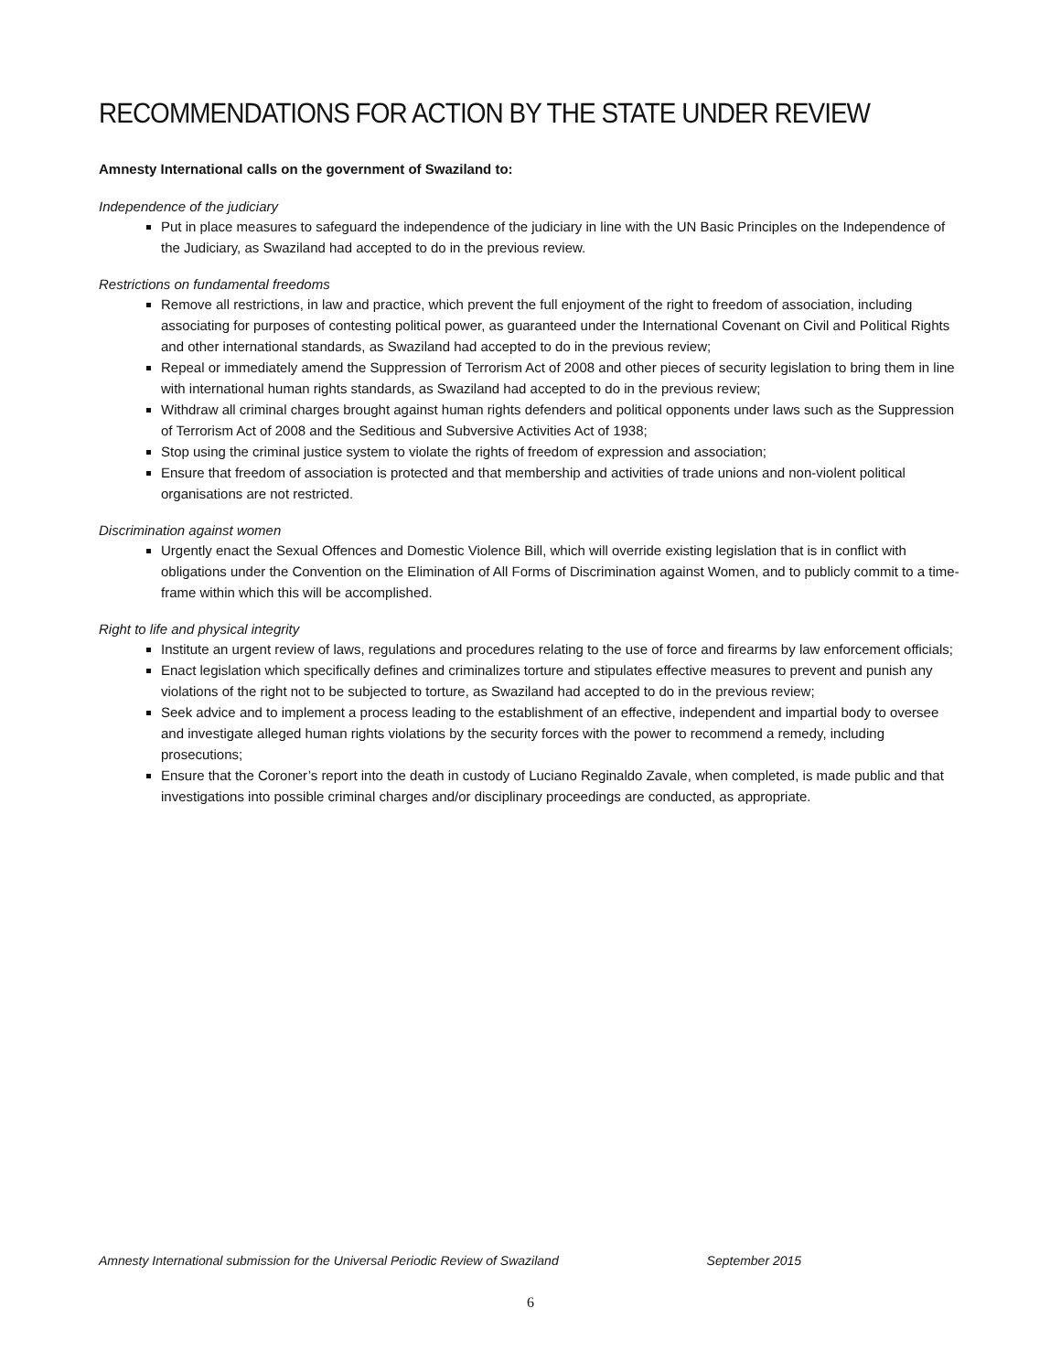RECOMMENDATIONS FOR ACTION BY THE STATE UNDER REVIEW
Amnesty International calls on the government of Swaziland to:
Independence of the judiciary
Put in place measures to safeguard the independence of the judiciary in line with the UN Basic Principles on the Independence of the Judiciary, as Swaziland had accepted to do in the previous review.
Restrictions on fundamental freedoms
Remove all restrictions, in law and practice, which prevent the full enjoyment of the right to freedom of association, including associating for purposes of contesting political power, as guaranteed under the International Covenant on Civil and Political Rights and other international standards, as Swaziland had accepted to do in the previous review;
Repeal or immediately amend the Suppression of Terrorism Act of 2008 and other pieces of security legislation to bring them in line with international human rights standards, as Swaziland had accepted to do in the previous review;
Withdraw all criminal charges brought against human rights defenders and political opponents under laws such as the Suppression of Terrorism Act of 2008 and the Seditious and Subversive Activities Act of 1938;
Stop using the criminal justice system to violate the rights of freedom of expression and association;
Ensure that freedom of association is protected and that membership and activities of trade unions and non-violent political organisations are not restricted.
Discrimination against women
Urgently enact the Sexual Offences and Domestic Violence Bill, which will override existing legislation that is in conflict with obligations under the Convention on the Elimination of All Forms of Discrimination against Women, and to publicly commit to a time-frame within which this will be accomplished.
Right to life and physical integrity
Institute an urgent review of laws, regulations and procedures relating to the use of force and firearms by law enforcement officials;
Enact legislation which specifically defines and criminalizes torture and stipulates effective measures to prevent and punish any violations of the right not to be subjected to torture, as Swaziland had accepted to do in the previous review;
Seek advice and to implement a process leading to the establishment of an effective, independent and impartial body to oversee and investigate alleged human rights violations by the security forces with the power to recommend a remedy, including prosecutions;
Ensure that the Coroner’s report into the death in custody of Luciano Reginaldo Zavale, when completed, is made public and that investigations into possible criminal charges and/or disciplinary proceedings are conducted, as appropriate.
Amnesty International submission for the Universal Periodic Review of Swaziland September 2015
6